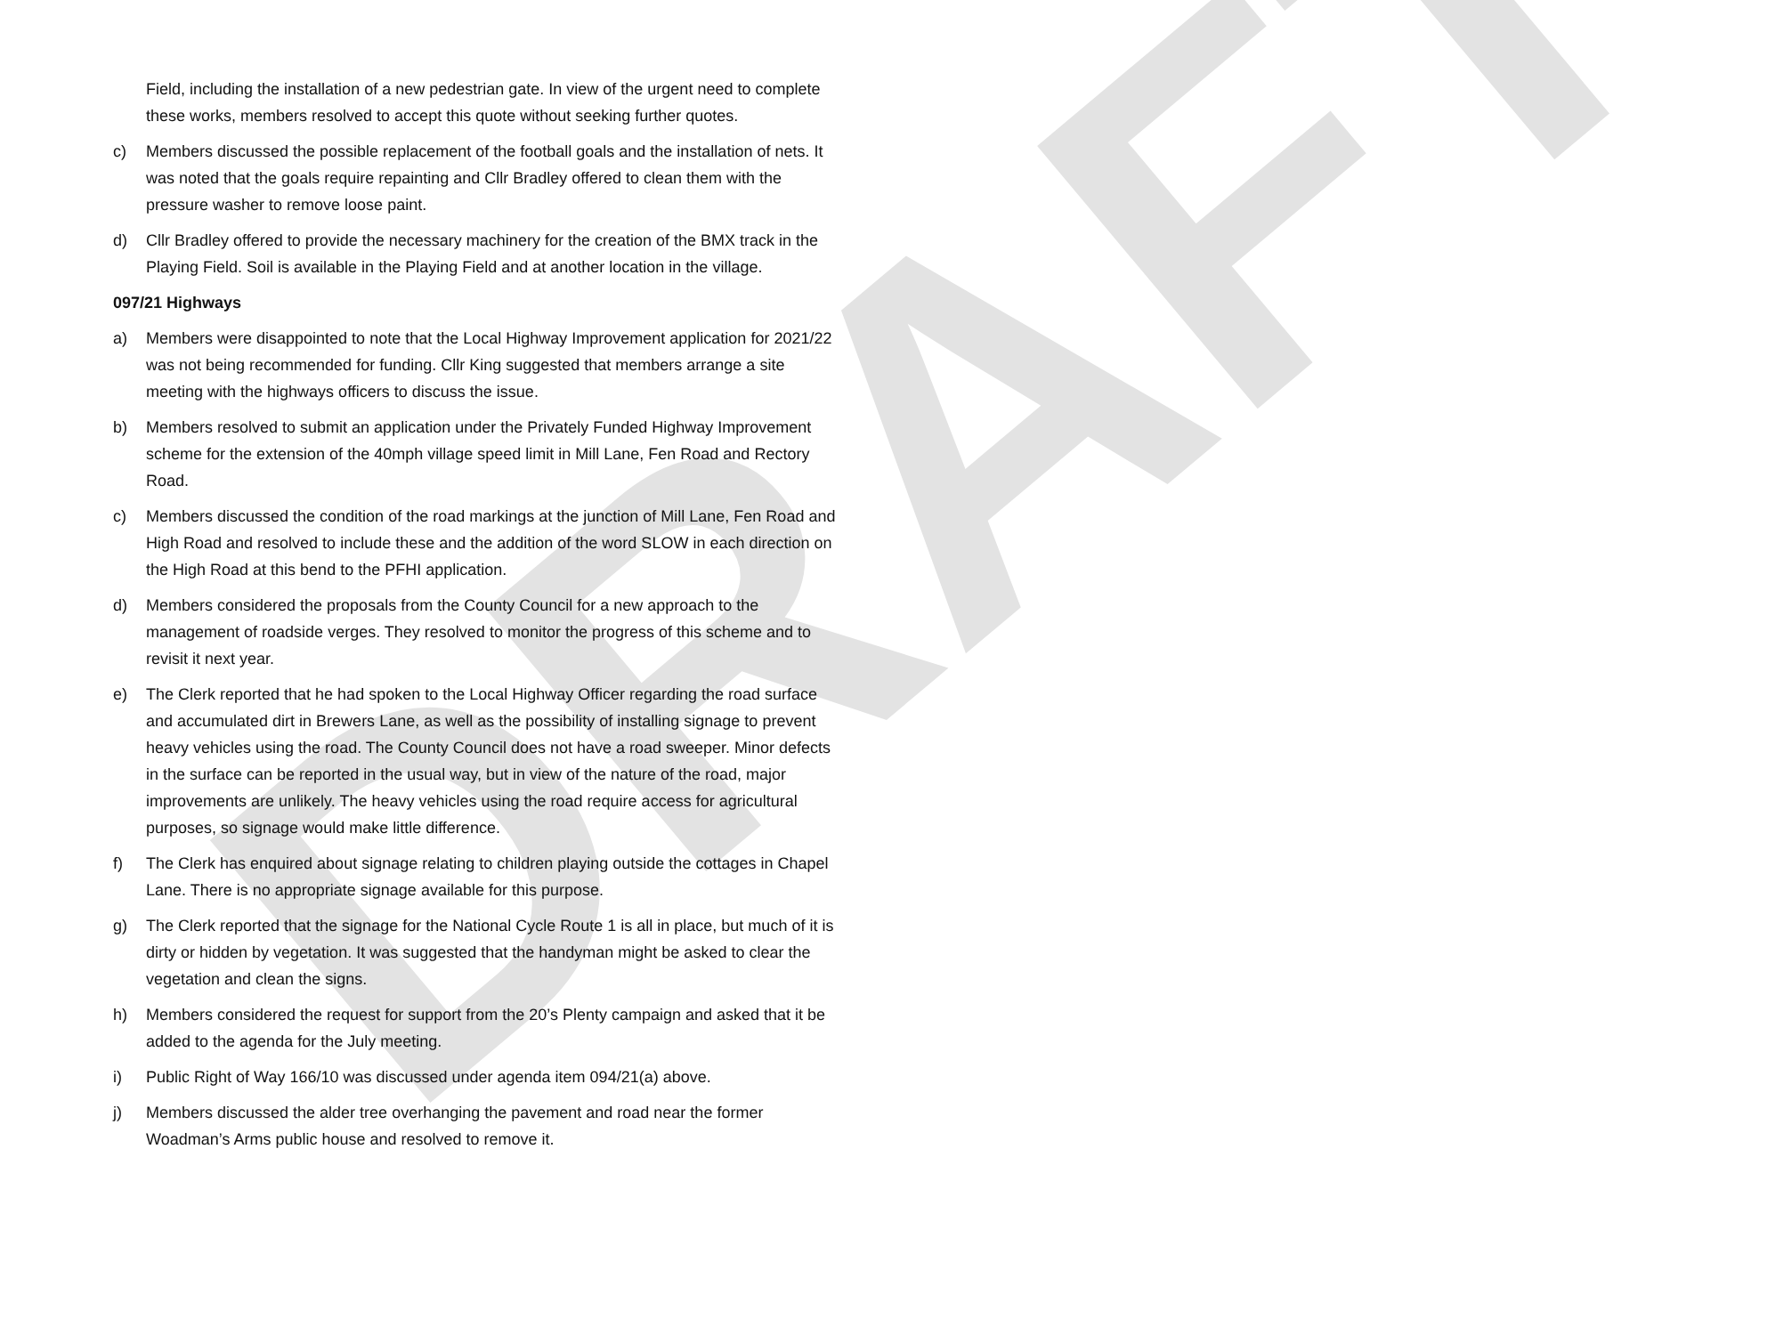DRAFT
Field, including the installation of a new pedestrian gate. In view of the urgent need to complete these works, members resolved to accept this quote without seeking further quotes.
c) Members discussed the possible replacement of the football goals and the installation of nets. It was noted that the goals require repainting and Cllr Bradley offered to clean them with the pressure washer to remove loose paint.
d) Cllr Bradley offered to provide the necessary machinery for the creation of the BMX track in the Playing Field. Soil is available in the Playing Field and at another location in the village.
097/21 Highways
a) Members were disappointed to note that the Local Highway Improvement application for 2021/22 was not being recommended for funding. Cllr King suggested that members arrange a site meeting with the highways officers to discuss the issue.
b) Members resolved to submit an application under the Privately Funded Highway Improvement scheme for the extension of the 40mph village speed limit in Mill Lane, Fen Road and Rectory Road.
c) Members discussed the condition of the road markings at the junction of Mill Lane, Fen Road and High Road and resolved to include these and the addition of the word SLOW in each direction on the High Road at this bend to the PFHI application.
d) Members considered the proposals from the County Council for a new approach to the management of roadside verges. They resolved to monitor the progress of this scheme and to revisit it next year.
e) The Clerk reported that he had spoken to the Local Highway Officer regarding the road surface and accumulated dirt in Brewers Lane, as well as the possibility of installing signage to prevent heavy vehicles using the road. The County Council does not have a road sweeper. Minor defects in the surface can be reported in the usual way, but in view of the nature of the road, major improvements are unlikely. The heavy vehicles using the road require access for agricultural purposes, so signage would make little difference.
f) The Clerk has enquired about signage relating to children playing outside the cottages in Chapel Lane. There is no appropriate signage available for this purpose.
g) The Clerk reported that the signage for the National Cycle Route 1 is all in place, but much of it is dirty or hidden by vegetation. It was suggested that the handyman might be asked to clear the vegetation and clean the signs.
h) Members considered the request for support from the 20’s Plenty campaign and asked that it be added to the agenda for the July meeting.
i) Public Right of Way 166/10 was discussed under agenda item 094/21(a) above.
j) Members discussed the alder tree overhanging the pavement and road near the former Woadman’s Arms public house and resolved to remove it.